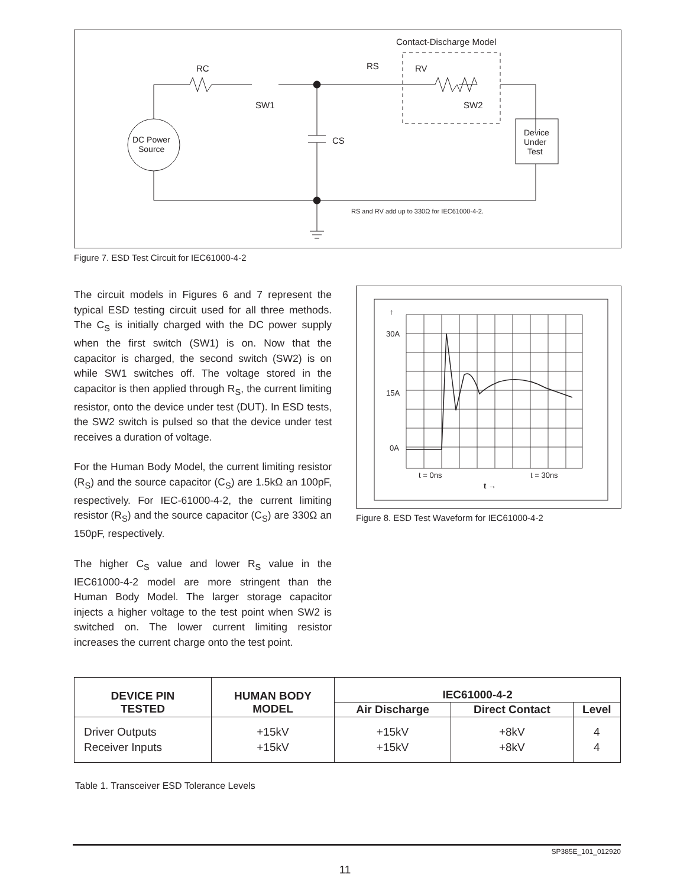DC Power
Source
Contact-Discharge Model
RC
RS
RV
SW1
SW2
CS
Device
Under
Test
RS and RV add up to 330Ω for IEC61000-4-2.
Figure 7. ESD Test Circuit for IEC61000-4-2
The circuit models in Figures 6 and 7 represent the typical ESD testing circuit used for all three methods. The C<sub>S</sub> is initially charged with the DC power supply when the first switch (SW1) is on. Now that the capacitor is charged, the second switch (SW2) is on while SW1 switches off. The voltage stored in the capacitor is then applied through R<sub>S</sub>, the current limiting resistor, onto the device under test (DUT). In ESD tests, the SW2 switch is pulsed so that the device under test receives a duration of voltage.
For the Human Body Model, the current limiting resistor (R<sub>S</sub>) and the source capacitor (C<sub>S</sub>) are 1.5kΩ an 100pF, respectively. For IEC-61000-4-2, the current limiting resistor (R<sub>S</sub>) and the source capacitor (C<sub>S</sub>) are 330Ω an 150pF, respectively.
The higher C<sub>S</sub> value and lower R<sub>S</sub> value in the IEC61000-4-2 model are more stringent than the Human Body Model. The larger storage capacitor injects a higher voltage to the test point when SW2 is switched on. The lower current limiting resistor increases the current charge onto the test point.
30A
15A
0A
↑
t = 0ns
t = 30ns
t →
Figure 8. ESD Test Waveform for IEC61000-4-2
| DEVICE PIN TESTED | HUMAN BODY MODEL | IEC61000-4-2 | | |
| --- | --- | --- | --- | --- |
| | | Air Discharge | Direct Contact | Level |
| Driver Outputs Receiver Inputs | +15kV +15kV | +15kV +15kV | +8kV +8kV | 4 4 |
Table 1. Transceiver ESD Tolerance Levels
SP385E_101_012920
11